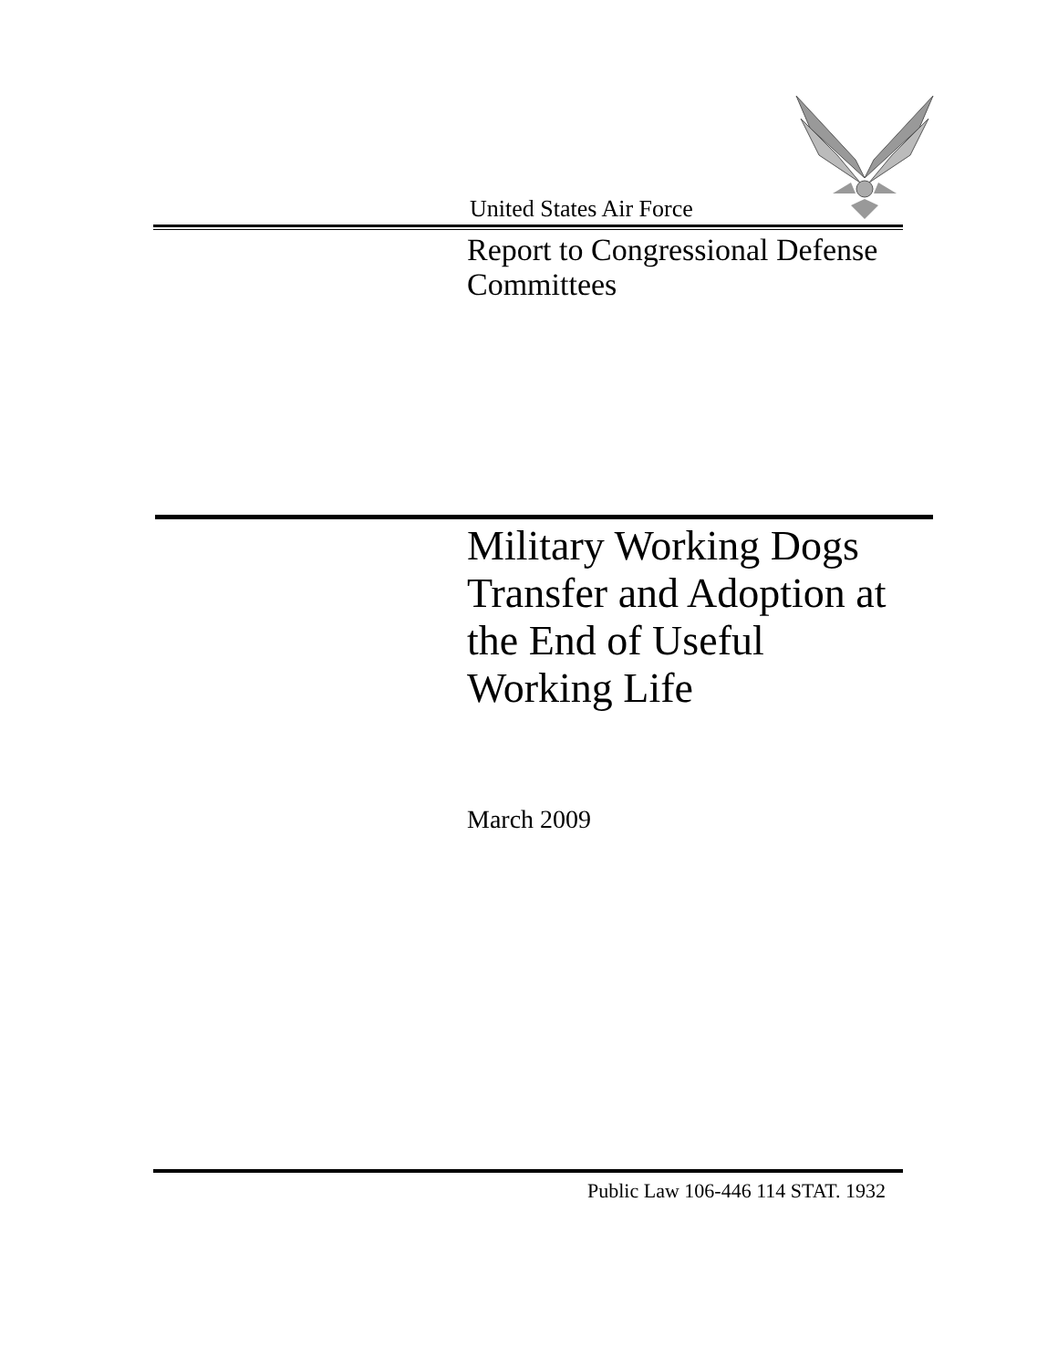United States Air Force
Report to Congressional Defense
Committees
Military Working Dogs
Transfer and Adoption at
the End of Useful
Working Life
March 2009
Public Law 106-446 114 STAT. 1932